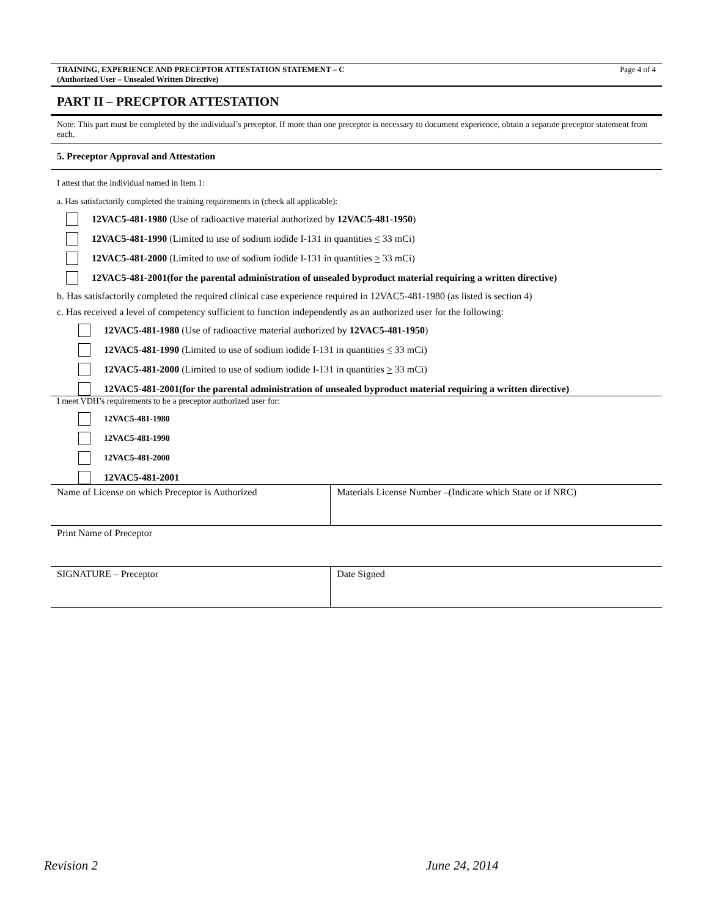TRAINING, EXPERIENCE AND PRECEPTOR ATTESTATION STATEMENT – C
(Authorized User – Unsealed Written Directive) Page 4 of 4
PART II – PRECPTOR ATTESTATION
Note: This part must be completed by the individual’s preceptor. If more than one preceptor is necessary to document experience, obtain a separate preceptor statement from each.
5. Preceptor Approval and Attestation
I attest that the individual named in Item 1:
a. Has satisfactorily completed the training requirements in (check all applicable):
12VAC5-481-1980 (Use of radioactive material authorized by 12VAC5-481-1950)
12VAC5-481-1990 (Limited to use of sodium iodide I-131 in quantities < 33 mCi)
12VAC5-481-2000 (Limited to use of sodium iodide I-131 in quantities > 33 mCi)
12VAC5-481-2001(for the parental administration of unsealed byproduct material requiring a written directive)
b. Has satisfactorily completed the required clinical case experience required in 12VAC5-481-1980 (as listed is section 4)
c. Has received a level of competency sufficient to function independently as an authorized user for the following:
12VAC5-481-1980 (Use of radioactive material authorized by 12VAC5-481-1950)
12VAC5-481-1990 (Limited to use of sodium iodide I-131 in quantities < 33 mCi)
12VAC5-481-2000 (Limited to use of sodium iodide I-131 in quantities > 33 mCi)
12VAC5-481-2001(for the parental administration of unsealed byproduct material requiring a written directive)
I meet VDH’s requirements to be a preceptor authorized user for:
12VAC5-481-1980
12VAC5-481-1990
12VAC5-481-2000
12VAC5-481-2001
| Name of License on which Preceptor is Authorized | Materials License Number –(Indicate which State or if NRC) |
| Print Name of Preceptor | |
| SIGNATURE – Preceptor | Date Signed |
Revision 2 June 24, 2014